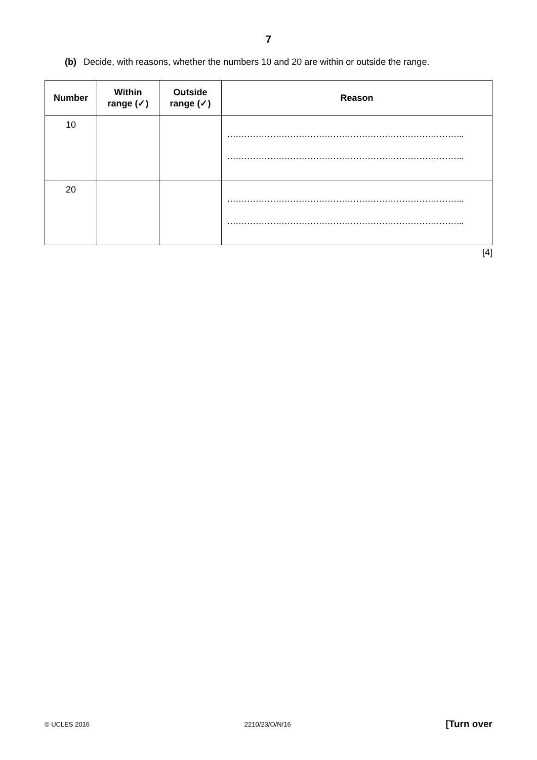7
(b) Decide, with reasons, whether the numbers 10 and 20 are within or outside the range.
| Number | Within range (✓) | Outside range (✓) | Reason |
| --- | --- | --- | --- |
| 10 | | | ……………………………………………………………………….. ……………………………………………………………………….. |
| 20 | | | ……………………………………………………………………….. ……………………………………………………………………….. |
[4]
© UCLES 2016 2210/23/O/N/16 [Turn over